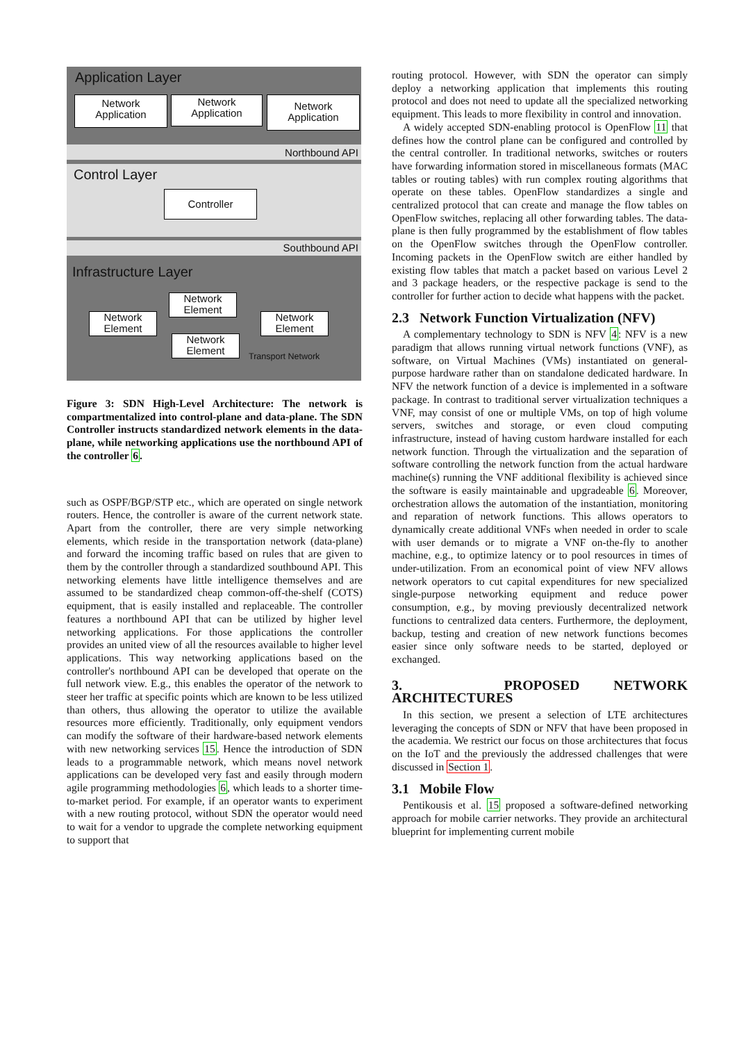Application Layer
Network
Application
Network
Application
Network
Application
Northbound API
Control Layer
Controller
Southbound API
Infrastructure Layer
Network
Element
Network
Element
Network
Element
Network
Element
Transport Network
Figure 3: SDN High-Level Architecture: The network is compartmentalized into control-plane and data-plane. The SDN Controller instructs standardized network elements in the data-plane, while networking applications use the northbound API of the controller 6.
such as OSPF/BGP/STP etc., which are operated on single network routers. Hence, the controller is aware of the current network state. Apart from the controller, there are very simple networking elements, which reside in the transportation network (data-plane) and forward the incoming traffic based on rules that are given to them by the controller through a standardized southbound API. This networking elements have little intelligence themselves and are assumed to be standardized cheap common-off-the-shelf (COTS) equipment, that is easily installed and replaceable. The controller features a northbound API that can be utilized by higher level networking applications. For those applications the controller provides an united view of all the resources available to higher level applications. This way networking applications based on the controller's northbound API can be developed that operate on the full network view. E.g., this enables the operator of the network to steer her traffic at specific points which are known to be less utilized than others, thus allowing the operator to utilize the available resources more efficiently. Traditionally, only equipment vendors can modify the software of their hardware-based network elements with new networking services 15. Hence the introduction of SDN leads to a programmable network, which means novel network applications can be developed very fast and easily through modern agile programming methodologies 6, which leads to a shorter time-to-market period. For example, if an operator wants to experiment with a new routing protocol, without SDN the operator would need to wait for a vendor to upgrade the complete networking equipment to support that
routing protocol. However, with SDN the operator can simply deploy a networking application that implements this routing protocol and does not need to update all the specialized networking equipment. This leads to more flexibility in control and innovation.
A widely accepted SDN-enabling protocol is OpenFlow 11 that defines how the control plane can be configured and controlled by the central controller. In traditional networks, switches or routers have forwarding information stored in miscellaneous formats (MAC tables or routing tables) with run complex routing algorithms that operate on these tables. OpenFlow standardizes a single and centralized protocol that can create and manage the flow tables on OpenFlow switches, replacing all other forwarding tables. The data-plane is then fully programmed by the establishment of flow tables on the OpenFlow switches through the OpenFlow controller. Incoming packets in the OpenFlow switch are either handled by existing flow tables that match a packet based on various Level 2 and 3 package headers, or the respective package is send to the controller for further action to decide what happens with the packet.
2.3 Network Function Virtualization (NFV)
A complementary technology to SDN is NFV 4: NFV is a new paradigm that allows running virtual network functions (VNF), as software, on Virtual Machines (VMs) instantiated on general-purpose hardware rather than on standalone dedicated hardware. In NFV the network function of a device is implemented in a software package. In contrast to traditional server virtualization techniques a VNF, may consist of one or multiple VMs, on top of high volume servers, switches and storage, or even cloud computing infrastructure, instead of having custom hardware installed for each network function. Through the virtualization and the separation of software controlling the network function from the actual hardware machine(s) running the VNF additional flexibility is achieved since the software is easily maintainable and upgradeable 6. Moreover, orchestration allows the automation of the instantiation, monitoring and reparation of network functions. This allows operators to dynamically create additional VNFs when needed in order to scale with user demands or to migrate a VNF on-the-fly to another machine, e.g., to optimize latency or to pool resources in times of under-utilization. From an economical point of view NFV allows network operators to cut capital expenditures for new specialized single-purpose networking equipment and reduce power consumption, e.g., by moving previously decentralized network functions to centralized data centers. Furthermore, the deployment, backup, testing and creation of new network functions becomes easier since only software needs to be started, deployed or exchanged.
3. PROPOSED NETWORK ARCHITECTURES
In this section, we present a selection of LTE architectures leveraging the concepts of SDN or NFV that have been proposed in the academia. We restrict our focus on those architectures that focus on the IoT and the previously the addressed challenges that were discussed in Section 1.
3.1 Mobile Flow
Pentikousis et al. 15 proposed a software-defined networking approach for mobile carrier networks. They provide an architectural blueprint for implementing current mobile